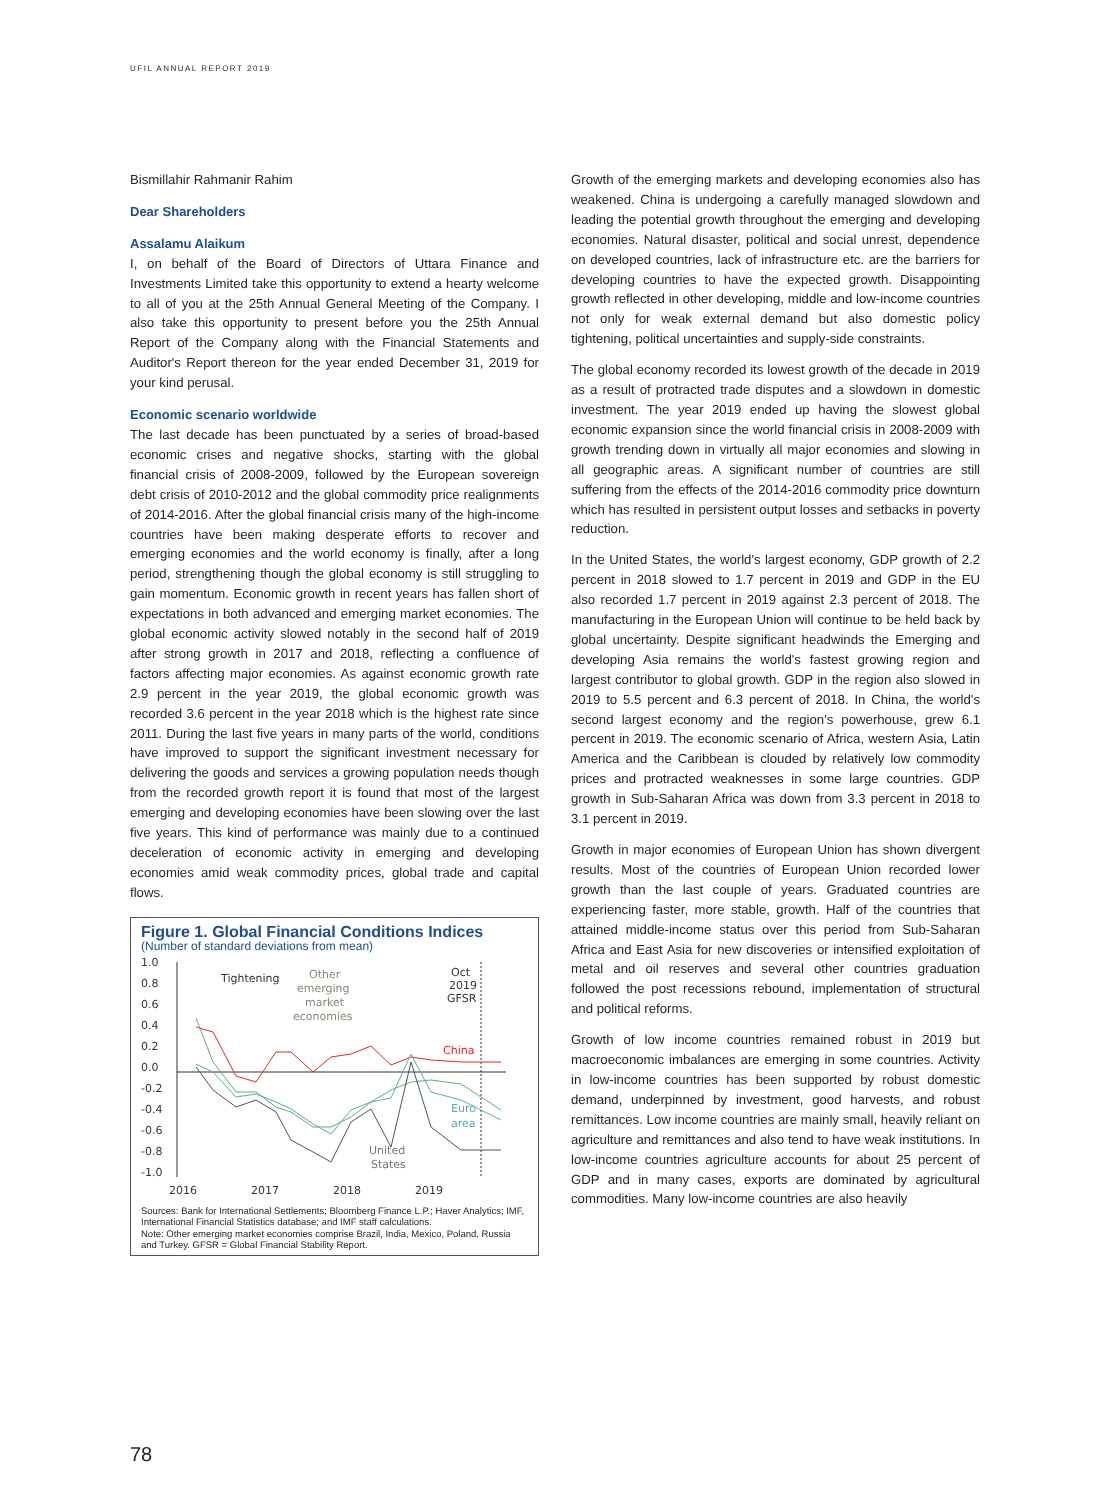UFIL ANNUAL REPORT 2019
Bismillahir Rahmanir Rahim
Dear Shareholders
Assalamu Alaikum
I, on behalf of the Board of Directors of Uttara Finance and Investments Limited take this opportunity to extend a hearty welcome to all of you at the 25th Annual General Meeting of the Company. I also take this opportunity to present before you the 25th Annual Report of the Company along with the Financial Statements and Auditor's Report thereon for the year ended December 31, 2019 for your kind perusal.
Economic scenario worldwide
The last decade has been punctuated by a series of broad-based economic crises and negative shocks, starting with the global financial crisis of 2008-2009, followed by the European sovereign debt crisis of 2010-2012 and the global commodity price realignments of 2014-2016. After the global financial crisis many of the high-income countries have been making desperate efforts to recover and emerging economies and the world economy is finally, after a long period, strengthening though the global economy is still struggling to gain momentum. Economic growth in recent years has fallen short of expectations in both advanced and emerging market economies. The global economic activity slowed notably in the second half of 2019 after strong growth in 2017 and 2018, reflecting a confluence of factors affecting major economies. As against economic growth rate 2.9 percent in the year 2019, the global economic growth was recorded 3.6 percent in the year 2018 which is the highest rate since 2011. During the last five years in many parts of the world, conditions have improved to support the significant investment necessary for delivering the goods and services a growing population needs though from the recorded growth report it is found that most of the largest emerging and developing economies have been slowing over the last five years. This kind of performance was mainly due to a continued deceleration of economic activity in emerging and developing economies amid weak commodity prices, global trade and capital flows.
Figure 1. Global Financial Conditions Indices
(Number of standard deviations from mean)
1.0
0.8
0.6
0.4
0.2
0.0
-0.2
-0.4
-0.6
-0.8
-1.0
2016
2017
2018
2019
Tightening
Other
emerging
market
economies
Oct
2019
GFSR
China
Euro
area
United
States
Sources: Bank for International Settlements; Bloomberg Finance L.P.; Haver Analytics; IMF, International Financial Statistics database; and IMF staff calculations.
Note: Other emerging market economies comprise Brazil, India, Mexico, Poland, Russia and Turkey. GFSR = Global Financial Stability Report.
Growth of the emerging markets and developing economies also has weakened. China is undergoing a carefully managed slowdown and leading the potential growth throughout the emerging and developing economies. Natural disaster, political and social unrest, dependence on developed countries, lack of infrastructure etc. are the barriers for developing countries to have the expected growth. Disappointing growth reflected in other developing, middle and low-income countries not only for weak external demand but also domestic policy tightening, political uncertainties and supply-side constraints.
The global economy recorded its lowest growth of the decade in 2019 as a result of protracted trade disputes and a slowdown in domestic investment. The year 2019 ended up having the slowest global economic expansion since the world financial crisis in 2008-2009 with growth trending down in virtually all major economies and slowing in all geographic areas. A significant number of countries are still suffering from the effects of the 2014-2016 commodity price downturn which has resulted in persistent output losses and setbacks in poverty reduction.
In the United States, the world's largest economy, GDP growth of 2.2 percent in 2018 slowed to 1.7 percent in 2019 and GDP in the EU also recorded 1.7 percent in 2019 against 2.3 percent of 2018. The manufacturing in the European Union will continue to be held back by global uncertainty. Despite significant headwinds the Emerging and developing Asia remains the world's fastest growing region and largest contributor to global growth. GDP in the region also slowed in 2019 to 5.5 percent and 6.3 percent of 2018. In China, the world's second largest economy and the region's powerhouse, grew 6.1 percent in 2019. The economic scenario of Africa, western Asia, Latin America and the Caribbean is clouded by relatively low commodity prices and protracted weaknesses in some large countries. GDP growth in Sub-Saharan Africa was down from 3.3 percent in 2018 to 3.1 percent in 2019.
Growth in major economies of European Union has shown divergent results. Most of the countries of European Union recorded lower growth than the last couple of years. Graduated countries are experiencing faster, more stable, growth. Half of the countries that attained middle-income status over this period from Sub-Saharan Africa and East Asia for new discoveries or intensified exploitation of metal and oil reserves and several other countries graduation followed the post recessions rebound, implementation of structural and political reforms.
Growth of low income countries remained robust in 2019 but macroeconomic imbalances are emerging in some countries. Activity in low-income countries has been supported by robust domestic demand, underpinned by investment, good harvests, and robust remittances. Low income countries are mainly small, heavily reliant on agriculture and remittances and also tend to have weak institutions. In low-income countries agriculture accounts for about 25 percent of GDP and in many cases, exports are dominated by agricultural commodities. Many low-income countries are also heavily
78